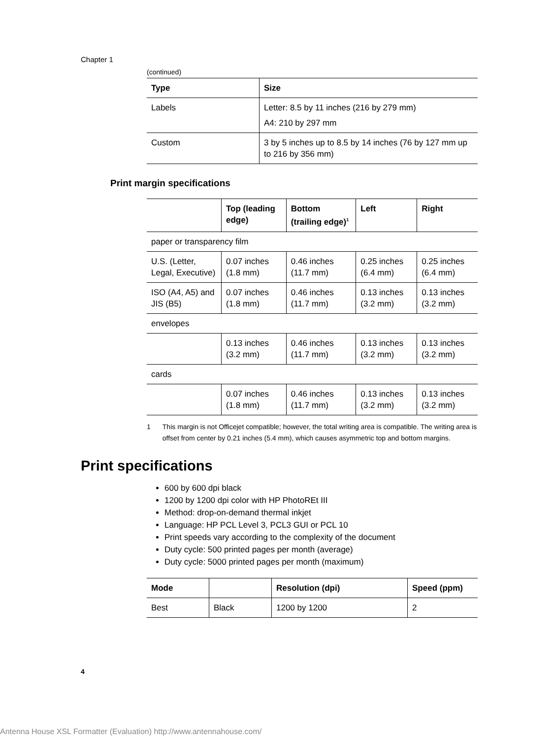Chapter 1
(continued)
| Type | Size |
| --- | --- |
| Labels | Letter: 8.5 by 11 inches (216 by 279 mm) A4: 210 by 297 mm |
| Custom | 3 by 5 inches up to 8.5 by 14 inches (76 by 127 mm up to 216 by 356 mm) |
Print margin specifications
| | Top (leading edge) | Bottom (trailing edge)<sup>1</sup> | Left | Right |
| --- | --- | --- | --- | --- |
| paper or transparency film | | | | |
| U.S. (Letter, Legal, Executive) | 0.07 inches (1.8 mm) | 0.46 inches (11.7 mm) | 0.25 inches (6.4 mm) | 0.25 inches (6.4 mm) |
| ISO (A4, A5) and JIS (B5) | 0.07 inches (1.8 mm) | 0.46 inches (11.7 mm) | 0.13 inches (3.2 mm) | 0.13 inches (3.2 mm) |
| envelopes | | | | |
| | 0.13 inches (3.2 mm) | 0.46 inches (11.7 mm) | 0.13 inches (3.2 mm) | 0.13 inches (3.2 mm) |
| cards | | | | |
| | 0.07 inches (1.8 mm) | 0.46 inches (11.7 mm) | 0.13 inches (3.2 mm) | 0.13 inches (3.2 mm) |
1 This margin is not Officejet compatible; however, the total writing area is compatible. The writing area is offset from center by 0.21 inches (5.4 mm), which causes asymmetric top and bottom margins.
Print specifications
600 by 600 dpi black
1200 by 1200 dpi color with HP PhotoREt III
Method: drop-on-demand thermal inkjet
Language: HP PCL Level 3, PCL3 GUI or PCL 10
Print speeds vary according to the complexity of the document
Duty cycle: 500 printed pages per month (average)
Duty cycle: 5000 printed pages per month (maximum)
| Mode | | Resolution (dpi) | Speed (ppm) |
| --- | --- | --- | --- |
| Best | Black | 1200 by 1200 | 2 |
4
Antenna House XSL Formatter (Evaluation) http://www.antennahouse.com/